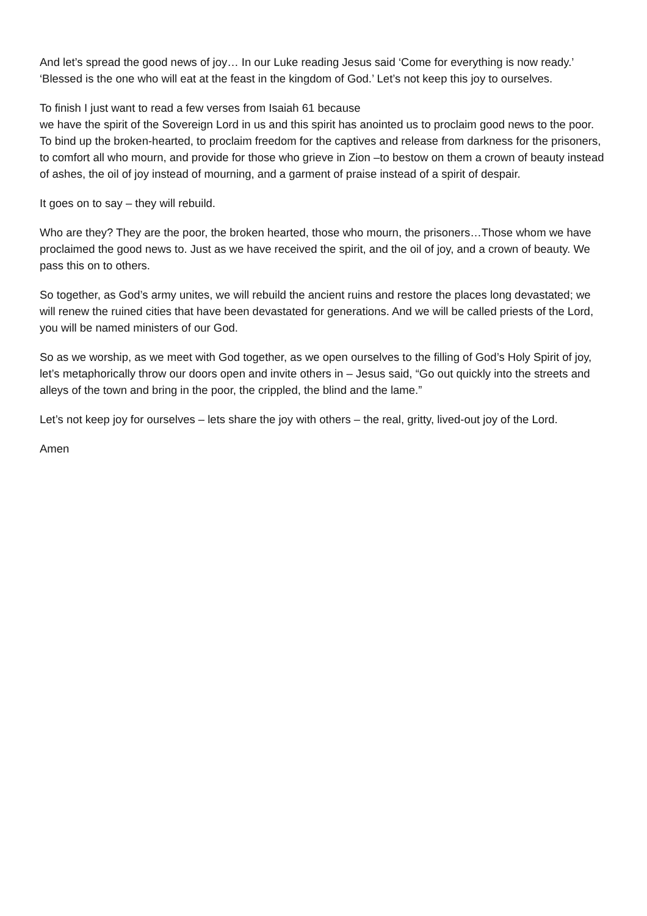And let’s spread the good news of joy… In our Luke reading Jesus said ‘Come for everything is now ready.’
‘Blessed is the one who will eat at the feast in the kingdom of God.’ Let’s not keep this joy to ourselves.
To finish I just want to read a few verses from Isaiah 61 because
we have the spirit of the Sovereign Lord in us and this spirit has anointed us to proclaim good news to the poor. To bind up the broken-hearted, to proclaim freedom for the captives and release from darkness for the prisoners, to comfort all who mourn, and provide for those who grieve in Zion –to bestow on them a crown of beauty instead of ashes, the oil of joy instead of mourning, and a garment of praise instead of a spirit of despair.
It goes on to say – they will rebuild.
Who are they? They are the poor, the broken hearted, those who mourn, the prisoners…Those whom we have proclaimed the good news to. Just as we have received the spirit, and the oil of joy, and a crown of beauty. We pass this on to others.
So together, as God’s army unites, we will rebuild the ancient ruins and restore the places long devastated; we will renew the ruined cities that have been devastated for generations. And we will be called priests of the Lord, you will be named ministers of our God.
So as we worship, as we meet with God together, as we open ourselves to the filling of God’s Holy Spirit of joy, let’s metaphorically throw our doors open and invite others in – Jesus said, “Go out quickly into the streets and alleys of the town and bring in the poor, the crippled, the blind and the lame.”
Let’s not keep joy for ourselves – lets share the joy with others – the real, gritty, lived-out joy of the Lord.
Amen